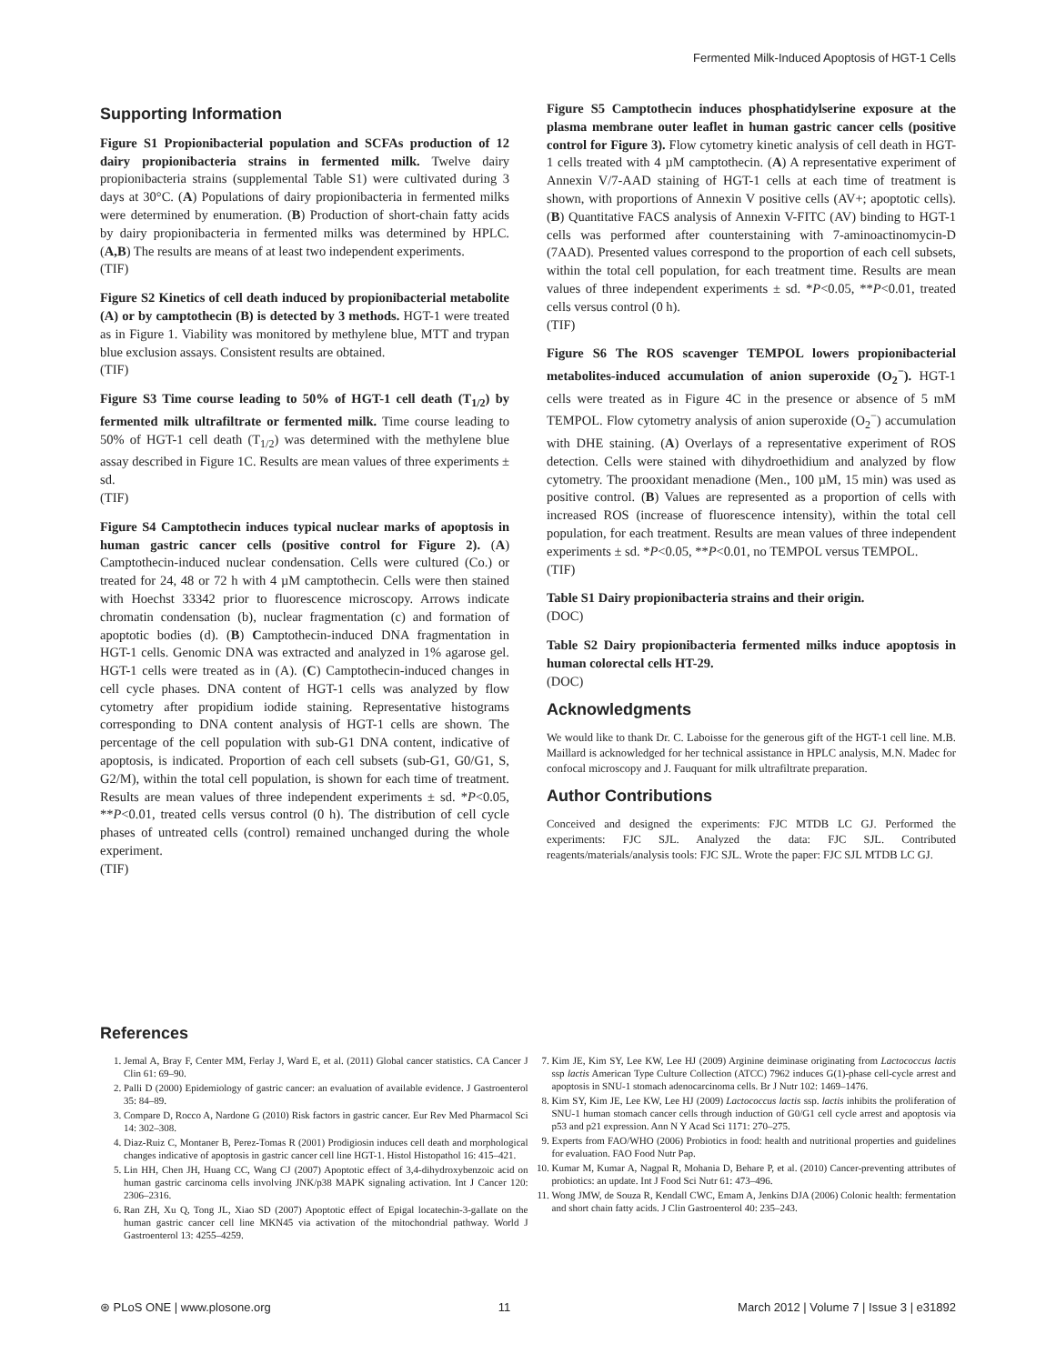Fermented Milk-Induced Apoptosis of HGT-1 Cells
Supporting Information
Figure S1 Propionibacterial population and SCFAs production of 12 dairy propionibacteria strains in fermented milk. Twelve dairy propionibacteria strains (supplemental Table S1) were cultivated during 3 days at 30°C. (A) Populations of dairy propionibacteria in fermented milks were determined by enumeration. (B) Production of short-chain fatty acids by dairy propionibacteria in fermented milks was determined by HPLC. (A,B) The results are means of at least two independent experiments.
(TIF)
Figure S2 Kinetics of cell death induced by propionibacterial metabolite (A) or by camptothecin (B) is detected by 3 methods. HGT-1 were treated as in Figure 1. Viability was monitored by methylene blue, MTT and trypan blue exclusion assays. Consistent results are obtained.
(TIF)
Figure S3 Time course leading to 50% of HGT-1 cell death (T<sub>1/2</sub>) by fermented milk ultrafiltrate or fermented milk. Time course leading to 50% of HGT-1 cell death (T<sub>1/2</sub>) was determined with the methylene blue assay described in Figure 1C. Results are mean values of three experiments ± sd.
(TIF)
Figure S4 Camptothecin induces typical nuclear marks of apoptosis in human gastric cancer cells (positive control for Figure 2). (A) Camptothecin-induced nuclear condensation. Cells were cultured (Co.) or treated for 24, 48 or 72 h with 4 µM camptothecin. Cells were then stained with Hoechst 33342 prior to fluorescence microscopy. Arrows indicate chromatin condensation (b), nuclear fragmentation (c) and formation of apoptotic bodies (d). (B) Camptothecin-induced DNA fragmentation in HGT-1 cells. Genomic DNA was extracted and analyzed in 1% agarose gel. HGT-1 cells were treated as in (A). (C) Camptothecin-induced changes in cell cycle phases. DNA content of HGT-1 cells was analyzed by flow cytometry after propidium iodide staining. Representative histograms corresponding to DNA content analysis of HGT-1 cells are shown. The percentage of the cell population with sub-G1 DNA content, indicative of apoptosis, is indicated. Proportion of each cell subsets (sub-G1, G0/G1, S, G2/M), within the total cell population, is shown for each time of treatment. Results are mean values of three independent experiments ± sd. *P<0.05, **P<0.01, treated cells versus control (0 h). The distribution of cell cycle phases of untreated cells (control) remained unchanged during the whole experiment.
(TIF)
Figure S5 Camptothecin induces phosphatidylserine exposure at the plasma membrane outer leaflet in human gastric cancer cells (positive control for Figure 3). Flow cytometry kinetic analysis of cell death in HGT-1 cells treated with 4 µM camptothecin. (A) A representative experiment of Annexin V/7-AAD staining of HGT-1 cells at each time of treatment is shown, with proportions of Annexin V positive cells (AV+; apoptotic cells). (B) Quantitative FACS analysis of Annexin V-FITC (AV) binding to HGT-1 cells was performed after counterstaining with 7-aminoactinomycin-D (7AAD). Presented values correspond to the proportion of each cell subsets, within the total cell population, for each treatment time. Results are mean values of three independent experiments ± sd. *P<0.05, **P<0.01, treated cells versus control (0 h).
(TIF)
Figure S6 The ROS scavenger TEMPOL lowers propionibacterial metabolites-induced accumulation of anion superoxide (O<sub>2</sub><sup>−</sup>). HGT-1 cells were treated as in Figure 4C in the presence or absence of 5 mM TEMPOL. Flow cytometry analysis of anion superoxide (O<sub>2</sub><sup>−</sup>) accumulation with DHE staining. (A) Overlays of a representative experiment of ROS detection. Cells were stained with dihydroethidium and analyzed by flow cytometry. The prooxidant menadione (Men., 100 µM, 15 min) was used as positive control. (B) Values are represented as a proportion of cells with increased ROS (increase of fluorescence intensity), within the total cell population, for each treatment. Results are mean values of three independent experiments ± sd. *P<0.05, **P<0.01, no TEMPOL versus TEMPOL.
(TIF)
Table S1 Dairy propionibacteria strains and their origin.
(DOC)
Table S2 Dairy propionibacteria fermented milks induce apoptosis in human colorectal cells HT-29.
(DOC)
Acknowledgments
We would like to thank Dr. C. Laboisse for the generous gift of the HGT-1 cell line. M.B. Maillard is acknowledged for her technical assistance in HPLC analysis, M.N. Madec for confocal microscopy and J. Fauquant for milk ultrafiltrate preparation.
Author Contributions
Conceived and designed the experiments: FJC MTDB LC GJ. Performed the experiments: FJC SJL. Analyzed the data: FJC SJL. Contributed reagents/materials/analysis tools: FJC SJL. Wrote the paper: FJC SJL MTDB LC GJ.
References
1. Jemal A, Bray F, Center MM, Ferlay J, Ward E, et al. (2011) Global cancer statistics. CA Cancer J Clin 61: 69–90.
2. Palli D (2000) Epidemiology of gastric cancer: an evaluation of available evidence. J Gastroenterol 35: 84–89.
3. Compare D, Rocco A, Nardone G (2010) Risk factors in gastric cancer. Eur Rev Med Pharmacol Sci 14: 302–308.
4. Diaz-Ruiz C, Montaner B, Perez-Tomas R (2001) Prodigiosin induces cell death and morphological changes indicative of apoptosis in gastric cancer cell line HGT-1. Histol Histopathol 16: 415–421.
5. Lin HH, Chen JH, Huang CC, Wang CJ (2007) Apoptotic effect of 3,4-dihydroxybenzoic acid on human gastric carcinoma cells involving JNK/p38 MAPK signaling activation. Int J Cancer 120: 2306–2316.
6. Ran ZH, Xu Q, Tong JL, Xiao SD (2007) Apoptotic effect of Epigal locatechin-3-gallate on the human gastric cancer cell line MKN45 via activation of the mitochondrial pathway. World J Gastroenterol 13: 4255–4259.
7. Kim JE, Kim SY, Lee KW, Lee HJ (2009) Arginine deiminase originating from Lactococcus lactis ssp lactis American Type Culture Collection (ATCC) 7962 induces G(1)-phase cell-cycle arrest and apoptosis in SNU-1 stomach adenocarcinoma cells. Br J Nutr 102: 1469–1476.
8. Kim SY, Kim JE, Lee KW, Lee HJ (2009) Lactococcus lactis ssp. lactis inhibits the proliferation of SNU-1 human stomach cancer cells through induction of G0/G1 cell cycle arrest and apoptosis via p53 and p21 expression. Ann N Y Acad Sci 1171: 270–275.
9. Experts from FAO/WHO (2006) Probiotics in food: health and nutritional properties and guidelines for evaluation. FAO Food Nutr Pap.
10. Kumar M, Kumar A, Nagpal R, Mohania D, Behare P, et al. (2010) Cancer-preventing attributes of probiotics: an update. Int J Food Sci Nutr 61: 473–496.
11. Wong JMW, de Souza R, Kendall CWC, Emam A, Jenkins DJA (2006) Colonic health: fermentation and short chain fatty acids. J Clin Gastroenterol 40: 235–243.
⊛ PLoS ONE | www.plosone.org 11 March 2012 | Volume 7 | Issue 3 | e31892